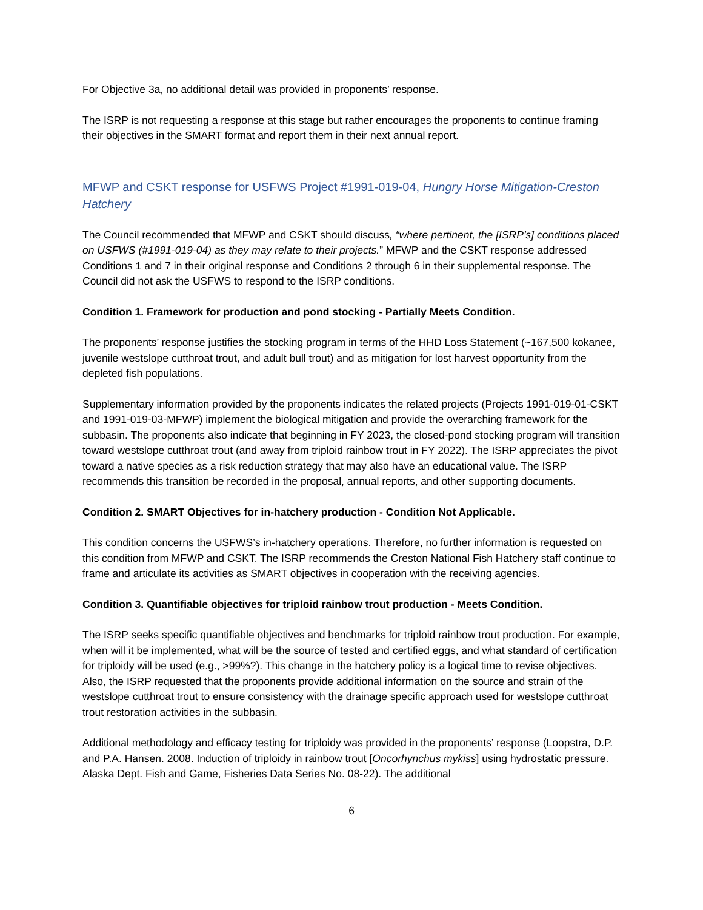For Objective 3a, no additional detail was provided in proponents’ response.
The ISRP is not requesting a response at this stage but rather encourages the proponents to continue framing their objectives in the SMART format and report them in their next annual report.
MFWP and CSKT response for USFWS Project #1991-019-04, Hungry Horse Mitigation-Creston Hatchery
The Council recommended that MFWP and CSKT should discuss, “where pertinent, the [ISRP’s] conditions placed on USFWS (#1991-019-04) as they may relate to their projects.” MFWP and the CSKT response addressed Conditions 1 and 7 in their original response and Conditions 2 through 6 in their supplemental response. The Council did not ask the USFWS to respond to the ISRP conditions.
Condition 1. Framework for production and pond stocking - Partially Meets Condition.
The proponents’ response justifies the stocking program in terms of the HHD Loss Statement (~167,500 kokanee, juvenile westslope cutthroat trout, and adult bull trout) and as mitigation for lost harvest opportunity from the depleted fish populations.
Supplementary information provided by the proponents indicates the related projects (Projects 1991-019-01-CSKT and 1991-019-03-MFWP) implement the biological mitigation and provide the overarching framework for the subbasin. The proponents also indicate that beginning in FY 2023, the closed-pond stocking program will transition toward westslope cutthroat trout (and away from triploid rainbow trout in FY 2022). The ISRP appreciates the pivot toward a native species as a risk reduction strategy that may also have an educational value. The ISRP recommends this transition be recorded in the proposal, annual reports, and other supporting documents.
Condition 2. SMART Objectives for in-hatchery production - Condition Not Applicable.
This condition concerns the USFWS’s in-hatchery operations. Therefore, no further information is requested on this condition from MFWP and CSKT. The ISRP recommends the Creston National Fish Hatchery staff continue to frame and articulate its activities as SMART objectives in cooperation with the receiving agencies.
Condition 3. Quantifiable objectives for triploid rainbow trout production - Meets Condition.
The ISRP seeks specific quantifiable objectives and benchmarks for triploid rainbow trout production. For example, when will it be implemented, what will be the source of tested and certified eggs, and what standard of certification for triploidy will be used (e.g., >99%?). This change in the hatchery policy is a logical time to revise objectives. Also, the ISRP requested that the proponents provide additional information on the source and strain of the westslope cutthroat trout to ensure consistency with the drainage specific approach used for westslope cutthroat trout restoration activities in the subbasin.
Additional methodology and efficacy testing for triploidy was provided in the proponents’ response (Loopstra, D.P. and P.A. Hansen. 2008. Induction of triploidy in rainbow trout [Oncorhynchus mykiss] using hydrostatic pressure. Alaska Dept. Fish and Game, Fisheries Data Series No. 08-22). The additional
6